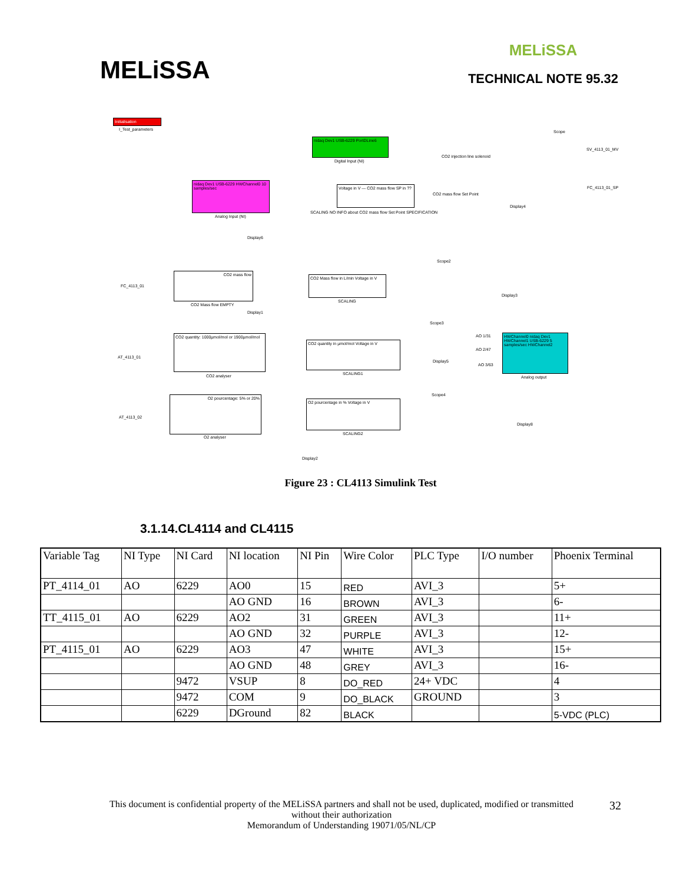MELiSSA
MELiSSA
TECHNICAL NOTE 95.32
Initialisation
I_Test_parameters
nidaq Dev1 USB-6229 PortDLine6
Digital Input (NI)
CO2 injection line solenoid
Scope
SV_4113_01_MV
nidaq Dev1 USB-6229 HWChannel0 10 samples/sec
Analog Input (NI)
Voltage in V — CO2 mass flow SP in ??
CO2 mass flow Set Point
Display4
FC_4113_01_SP
SCALING NO INFO about CO2 mass flow Set Point SPECIFICATION
Display6
Scope2
FC_4113_01
CO2 mass flow
CO2 Mass flow EMPTY
CO2 Mass flow in L/min Voltage in V
SCALING
Display3
Display1
Scope3
AT_4113_01
CO2 quantity: 1000µmol/mol or 1900µmol/mol
CO2 analyser
CO2 quantity in µmol/mol Voltage in V
SCALING1
AO 1/31
AO 2/47
AO 3/63
Display5
HWChannel0 nidaq Dev1 HWChannel1 USB-6229 5 samples/sec HWChannel2
Analog output
Scope4
AT_4113_02
O2 pourcentage: 5% or 20%
O2 analyser
O2 pourcentage in % Voltage in V
SCALING2
Display8
Display2
Figure 23 : CL4113 Simulink Test
3.1.14.CL4114 and CL4115
| Variable Tag | NI Type | NI Card | NI location | NI Pin | Wire Color | PLC Type | I/O number | Phoenix Terminal |
| PT_4114_01 | AO | 6229 | AO0 | 15 | RED | AVI_3 | | 5+ |
| | | | AO GND | 16 | BROWN | AVI_3 | | 6- |
| TT_4115_01 | AO | 6229 | AO2 | 31 | GREEN | AVI_3 | | 11+ |
| | | | AO GND | 32 | PURPLE | AVI_3 | | 12- |
| PT_4115_01 | AO | 6229 | AO3 | 47 | WHITE | AVI_3 | | 15+ |
| | | | AO GND | 48 | GREY | AVI_3 | | 16- |
| | | 9472 | VSUP | 8 | DO_RED | 24+ VDC | | 4 |
| | | 9472 | COM | 9 | DO_BLACK | GROUND | | 3 |
| | | 6229 | DGround | 82 | BLACK | | | 5-VDC (PLC) |
This document is confidential property of the MELiSSA partners and shall not be used, duplicated, modified or transmitted
without their authorization
Memorandum of Understanding 19071/05/NL/CP
32